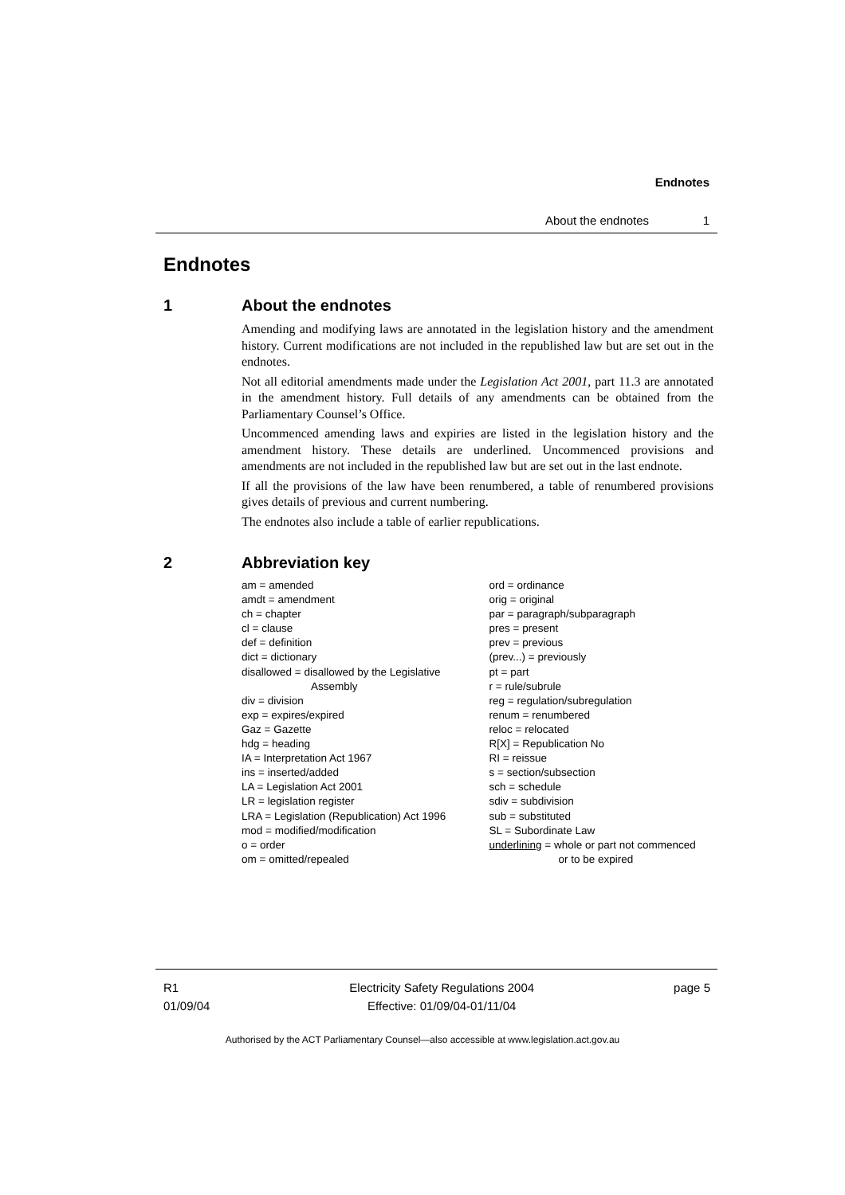Endnotes
About the endnotes 1
Endnotes
1 About the endnotes
Amending and modifying laws are annotated in the legislation history and the amendment history. Current modifications are not included in the republished law but are set out in the endnotes.
Not all editorial amendments made under the Legislation Act 2001, part 11.3 are annotated in the amendment history. Full details of any amendments can be obtained from the Parliamentary Counsel’s Office.
Uncommenced amending laws and expiries are listed in the legislation history and the amendment history. These details are underlined. Uncommenced provisions and amendments are not included in the republished law but are set out in the last endnote.
If all the provisions of the law have been renumbered, a table of renumbered provisions gives details of previous and current numbering.
The endnotes also include a table of earlier republications.
2 Abbreviation key
am = amended
amdt = amendment
ch = chapter
cl = clause
def = definition
dict = dictionary
disallowed = disallowed by the Legislative
Assembly
div = division
exp = expires/expired
Gaz = Gazette
hdg = heading
IA = Interpretation Act 1967
ins = inserted/added
LA = Legislation Act 2001
LR = legislation register
LRA = Legislation (Republication) Act 1996
mod = modified/modification
o = order
om = omitted/repealed
ord = ordinance
orig = original
par = paragraph/subparagraph
pres = present
prev = previous
(prev...) = previously
pt = part
r = rule/subrule
reg = regulation/subregulation
renum = renumbered
reloc = relocated
R[X] = Republication No
RI = reissue
s = section/subsection
sch = schedule
sdiv = subdivision
sub = substituted
SL = Subordinate Law
underlining = whole or part not commenced
or to be expired
R1
01/09/04
Electricity Safety Regulations 2004
Effective: 01/09/04-01/11/04
page 5
Authorised by the ACT Parliamentary Counsel—also accessible at www.legislation.act.gov.au